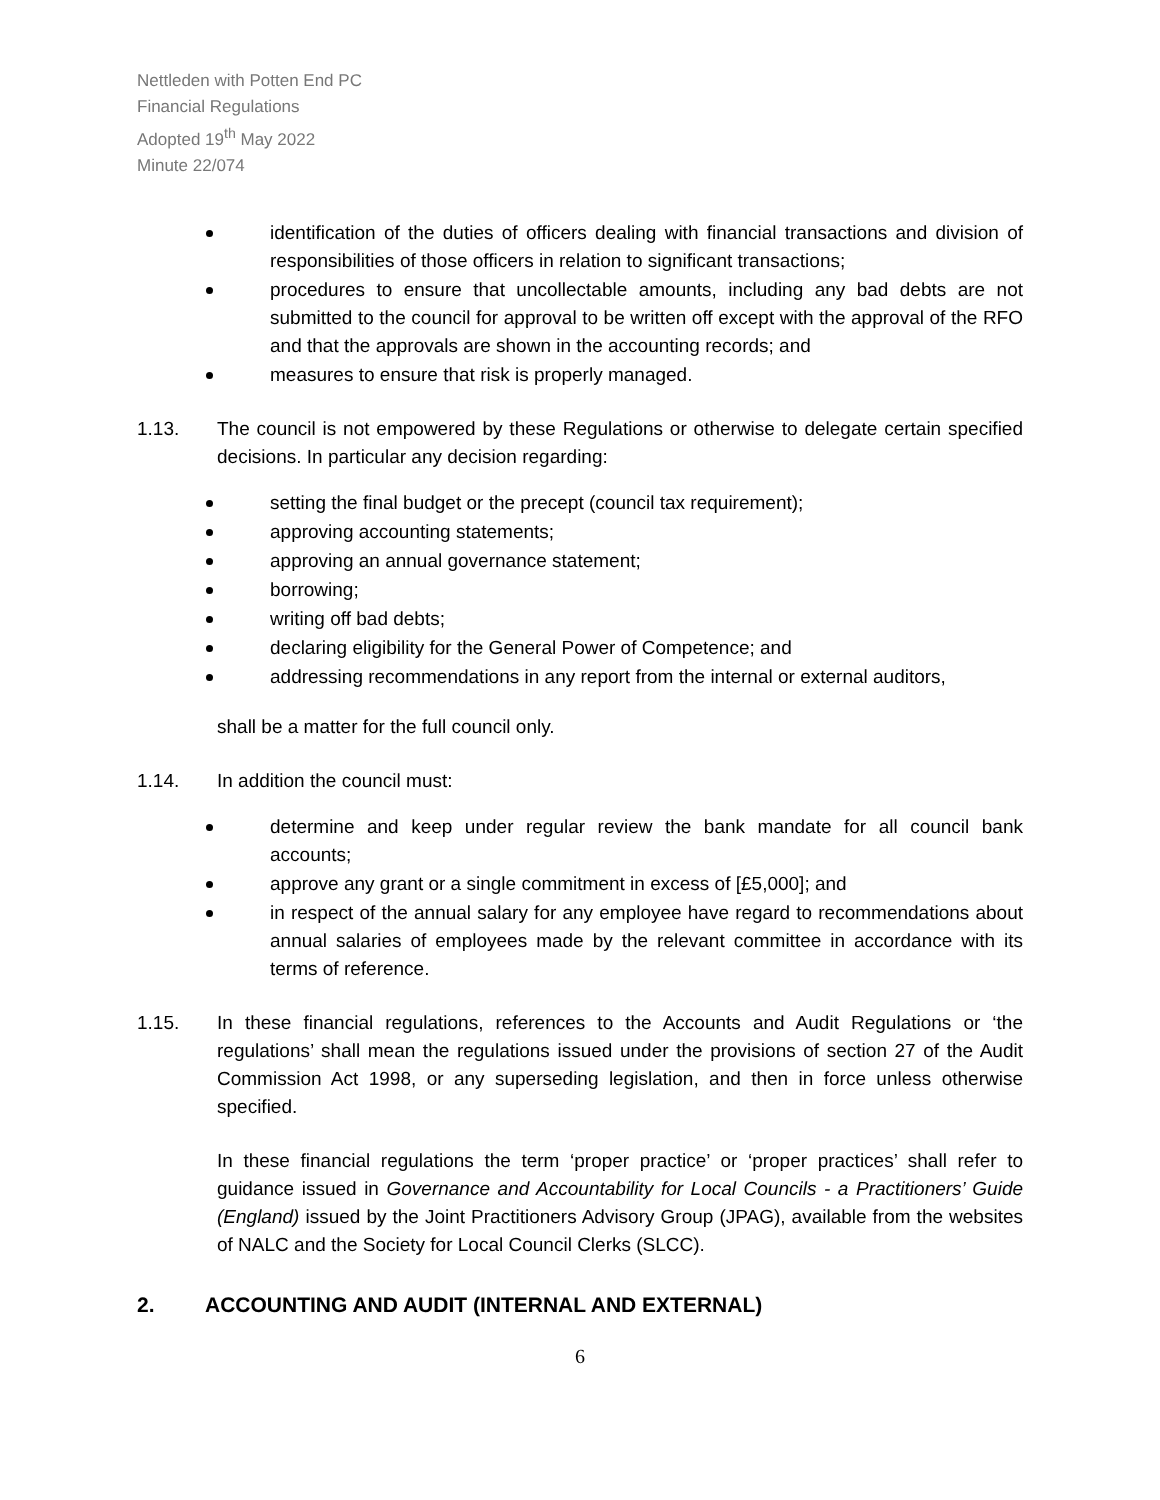Nettleden with Potten End PC
Financial Regulations
Adopted 19<sup>th</sup> May 2022
Minute 22/074
identification of the duties of officers dealing with financial transactions and division of responsibilities of those officers in relation to significant transactions;
procedures to ensure that uncollectable amounts, including any bad debts are not submitted to the council for approval to be written off except with the approval of the RFO and that the approvals are shown in the accounting records; and
measures to ensure that risk is properly managed.
1.13. The council is not empowered by these Regulations or otherwise to delegate certain specified decisions. In particular any decision regarding:
setting the final budget or the precept (council tax requirement);
approving accounting statements;
approving an annual governance statement;
borrowing;
writing off bad debts;
declaring eligibility for the General Power of Competence; and
addressing recommendations in any report from the internal or external auditors,
shall be a matter for the full council only.
1.14. In addition the council must:
determine and keep under regular review the bank mandate for all council bank accounts;
approve any grant or a single commitment in excess of [£5,000]; and
in respect of the annual salary for any employee have regard to recommendations about annual salaries of employees made by the relevant committee in accordance with its terms of reference.
1.15. In these financial regulations, references to the Accounts and Audit Regulations or ‘the regulations’ shall mean the regulations issued under the provisions of section 27 of the Audit Commission Act 1998, or any superseding legislation, and then in force unless otherwise specified.
In these financial regulations the term ‘proper practice’ or ‘proper practices’ shall refer to guidance issued in Governance and Accountability for Local Councils - a Practitioners’ Guide (England) issued by the Joint Practitioners Advisory Group (JPAG), available from the websites of NALC and the Society for Local Council Clerks (SLCC).
2. ACCOUNTING AND AUDIT (INTERNAL AND EXTERNAL)
6